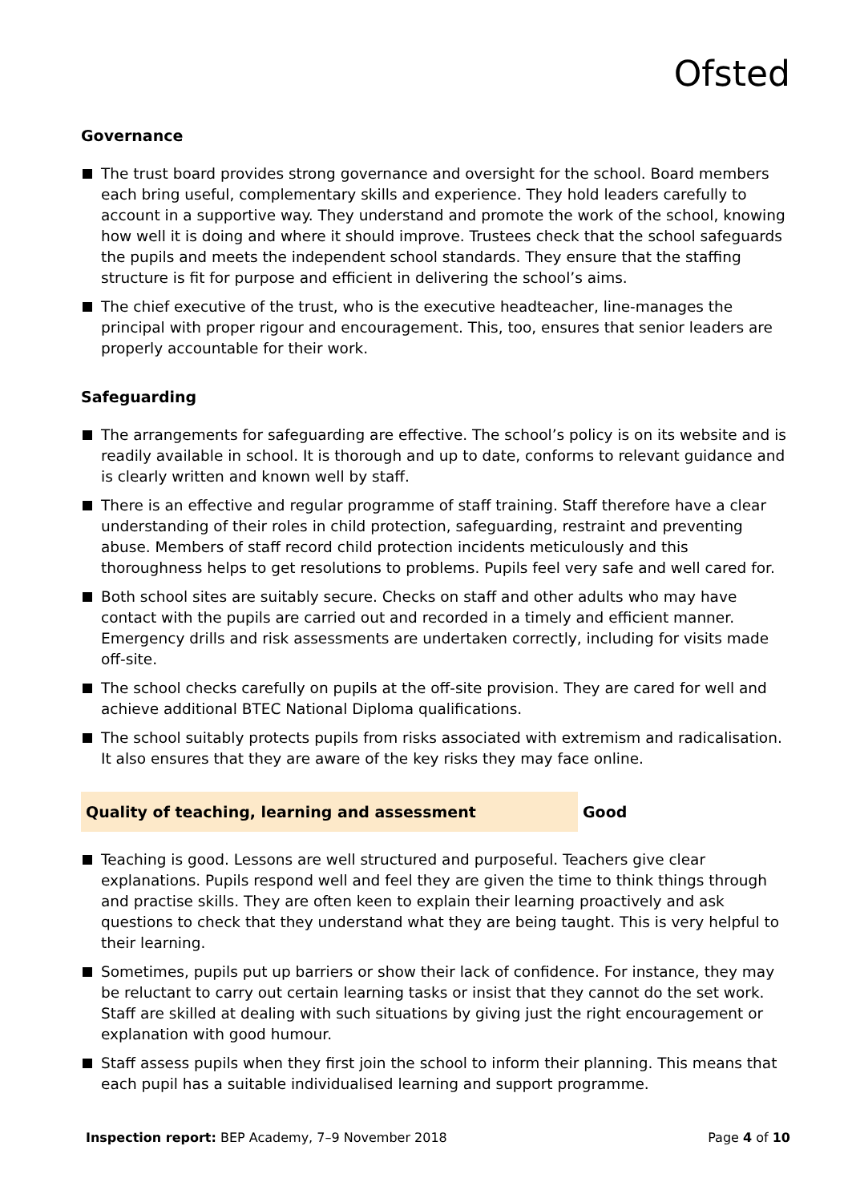Ofsted
Governance
The trust board provides strong governance and oversight for the school. Board members each bring useful, complementary skills and experience. They hold leaders carefully to account in a supportive way. They understand and promote the work of the school, knowing how well it is doing and where it should improve. Trustees check that the school safeguards the pupils and meets the independent school standards. They ensure that the staffing structure is fit for purpose and efficient in delivering the school’s aims.
The chief executive of the trust, who is the executive headteacher, line-manages the principal with proper rigour and encouragement. This, too, ensures that senior leaders are properly accountable for their work.
Safeguarding
The arrangements for safeguarding are effective. The school’s policy is on its website and is readily available in school. It is thorough and up to date, conforms to relevant guidance and is clearly written and known well by staff.
There is an effective and regular programme of staff training. Staff therefore have a clear understanding of their roles in child protection, safeguarding, restraint and preventing abuse. Members of staff record child protection incidents meticulously and this thoroughness helps to get resolutions to problems. Pupils feel very safe and well cared for.
Both school sites are suitably secure. Checks on staff and other adults who may have contact with the pupils are carried out and recorded in a timely and efficient manner. Emergency drills and risk assessments are undertaken correctly, including for visits made off-site.
The school checks carefully on pupils at the off-site provision. They are cared for well and achieve additional BTEC National Diploma qualifications.
The school suitably protects pupils from risks associated with extremism and radicalisation. It also ensures that they are aware of the key risks they may face online.
Quality of teaching, learning and assessment Good
Teaching is good. Lessons are well structured and purposeful. Teachers give clear explanations. Pupils respond well and feel they are given the time to think things through and practise skills. They are often keen to explain their learning proactively and ask questions to check that they understand what they are being taught. This is very helpful to their learning.
Sometimes, pupils put up barriers or show their lack of confidence. For instance, they may be reluctant to carry out certain learning tasks or insist that they cannot do the set work. Staff are skilled at dealing with such situations by giving just the right encouragement or explanation with good humour.
Staff assess pupils when they first join the school to inform their planning. This means that each pupil has a suitable individualised learning and support programme.
Inspection report: BEP Academy, 7–9 November 2018 Page 4 of 10